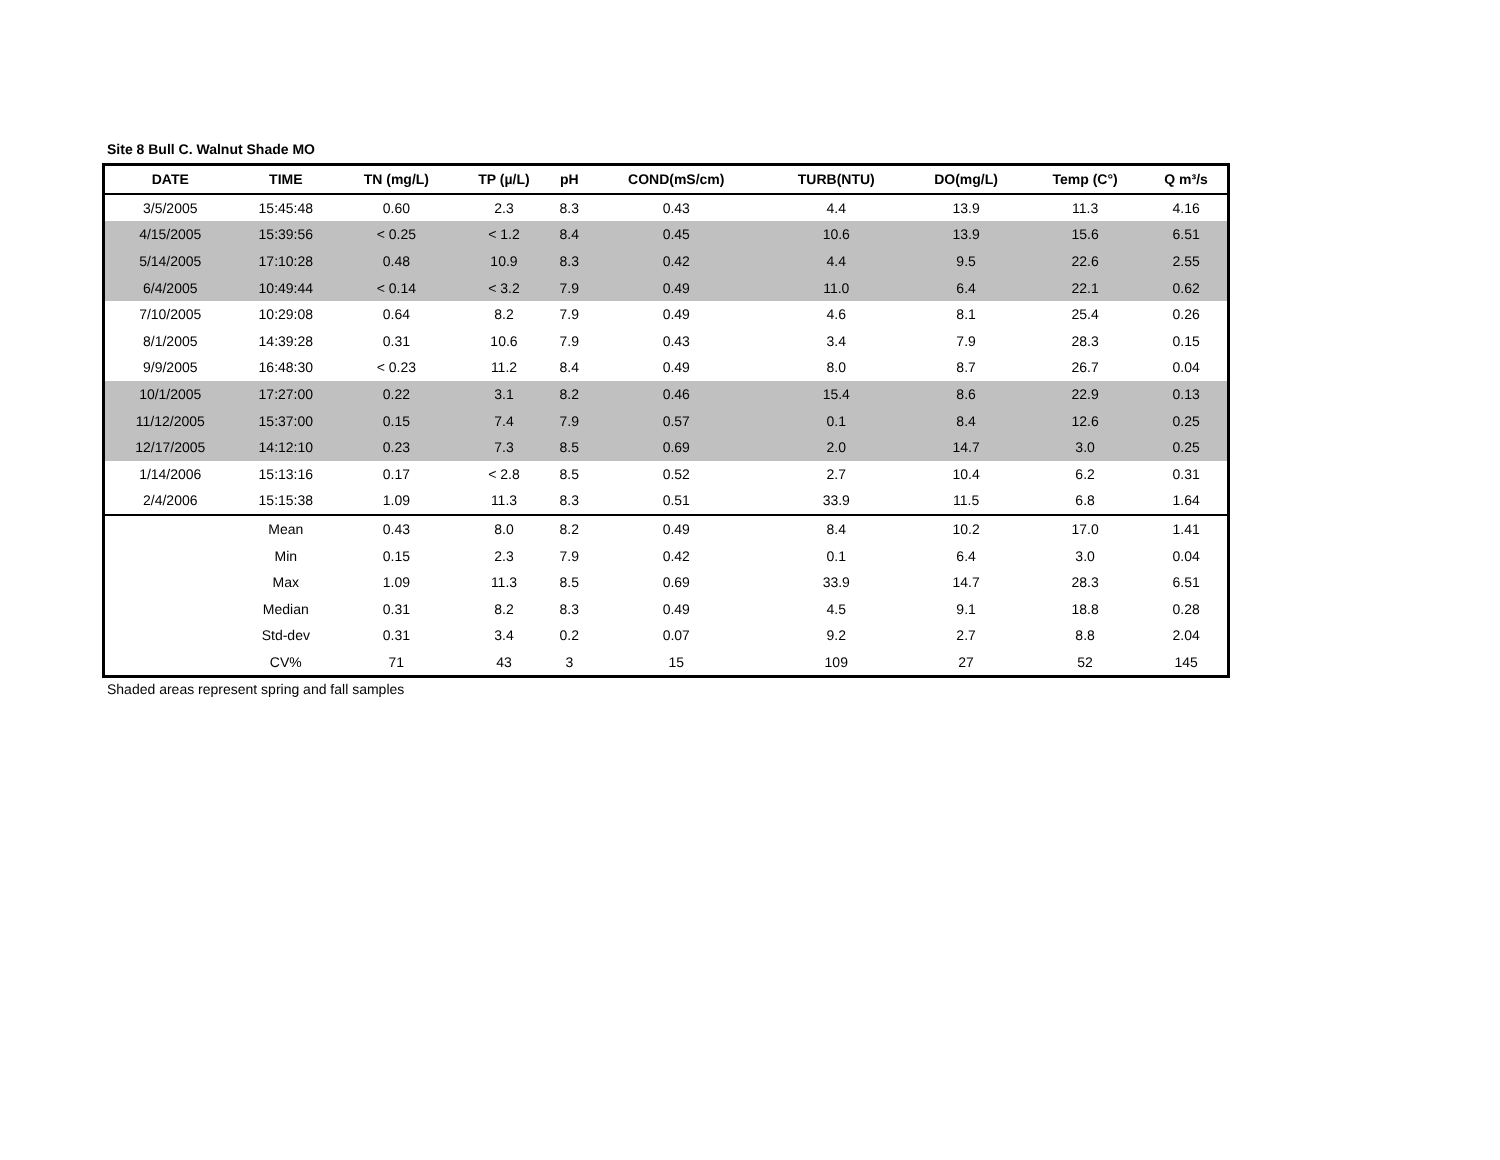Site 8 Bull C. Walnut Shade MO
| DATE | TIME | TN (mg/L) | TP (µ/L) | pH | COND(mS/cm) | TURB(NTU) | DO(mg/L) | Temp (C°) | Q m³/s |
| --- | --- | --- | --- | --- | --- | --- | --- | --- | --- |
| 3/5/2005 | 15:45:48 | 0.60 | 2.3 | 8.3 | 0.43 | 4.4 | 13.9 | 11.3 | 4.16 |
| 4/15/2005 | 15:39:56 | < 0.25 | < 1.2 | 8.4 | 0.45 | 10.6 | 13.9 | 15.6 | 6.51 |
| 5/14/2005 | 17:10:28 | 0.48 | 10.9 | 8.3 | 0.42 | 4.4 | 9.5 | 22.6 | 2.55 |
| 6/4/2005 | 10:49:44 | < 0.14 | < 3.2 | 7.9 | 0.49 | 11.0 | 6.4 | 22.1 | 0.62 |
| 7/10/2005 | 10:29:08 | 0.64 | 8.2 | 7.9 | 0.49 | 4.6 | 8.1 | 25.4 | 0.26 |
| 8/1/2005 | 14:39:28 | 0.31 | 10.6 | 7.9 | 0.43 | 3.4 | 7.9 | 28.3 | 0.15 |
| 9/9/2005 | 16:48:30 | < 0.23 | 11.2 | 8.4 | 0.49 | 8.0 | 8.7 | 26.7 | 0.04 |
| 10/1/2005 | 17:27:00 | 0.22 | 3.1 | 8.2 | 0.46 | 15.4 | 8.6 | 22.9 | 0.13 |
| 11/12/2005 | 15:37:00 | 0.15 | 7.4 | 7.9 | 0.57 | 0.1 | 8.4 | 12.6 | 0.25 |
| 12/17/2005 | 14:12:10 | 0.23 | 7.3 | 8.5 | 0.69 | 2.0 | 14.7 | 3.0 | 0.25 |
| 1/14/2006 | 15:13:16 | 0.17 | < 2.8 | 8.5 | 0.52 | 2.7 | 10.4 | 6.2 | 0.31 |
| 2/4/2006 | 15:15:38 | 1.09 | 11.3 | 8.3 | 0.51 | 33.9 | 11.5 | 6.8 | 1.64 |
| | Mean | 0.43 | 8.0 | 8.2 | 0.49 | 8.4 | 10.2 | 17.0 | 1.41 |
| | Min | 0.15 | 2.3 | 7.9 | 0.42 | 0.1 | 6.4 | 3.0 | 0.04 |
| | Max | 1.09 | 11.3 | 8.5 | 0.69 | 33.9 | 14.7 | 28.3 | 6.51 |
| | Median | 0.31 | 8.2 | 8.3 | 0.49 | 4.5 | 9.1 | 18.8 | 0.28 |
| | Std-dev | 0.31 | 3.4 | 0.2 | 0.07 | 9.2 | 2.7 | 8.8 | 2.04 |
| | CV% | 71 | 43 | 3 | 15 | 109 | 27 | 52 | 145 |
Shaded areas represent spring and fall samples